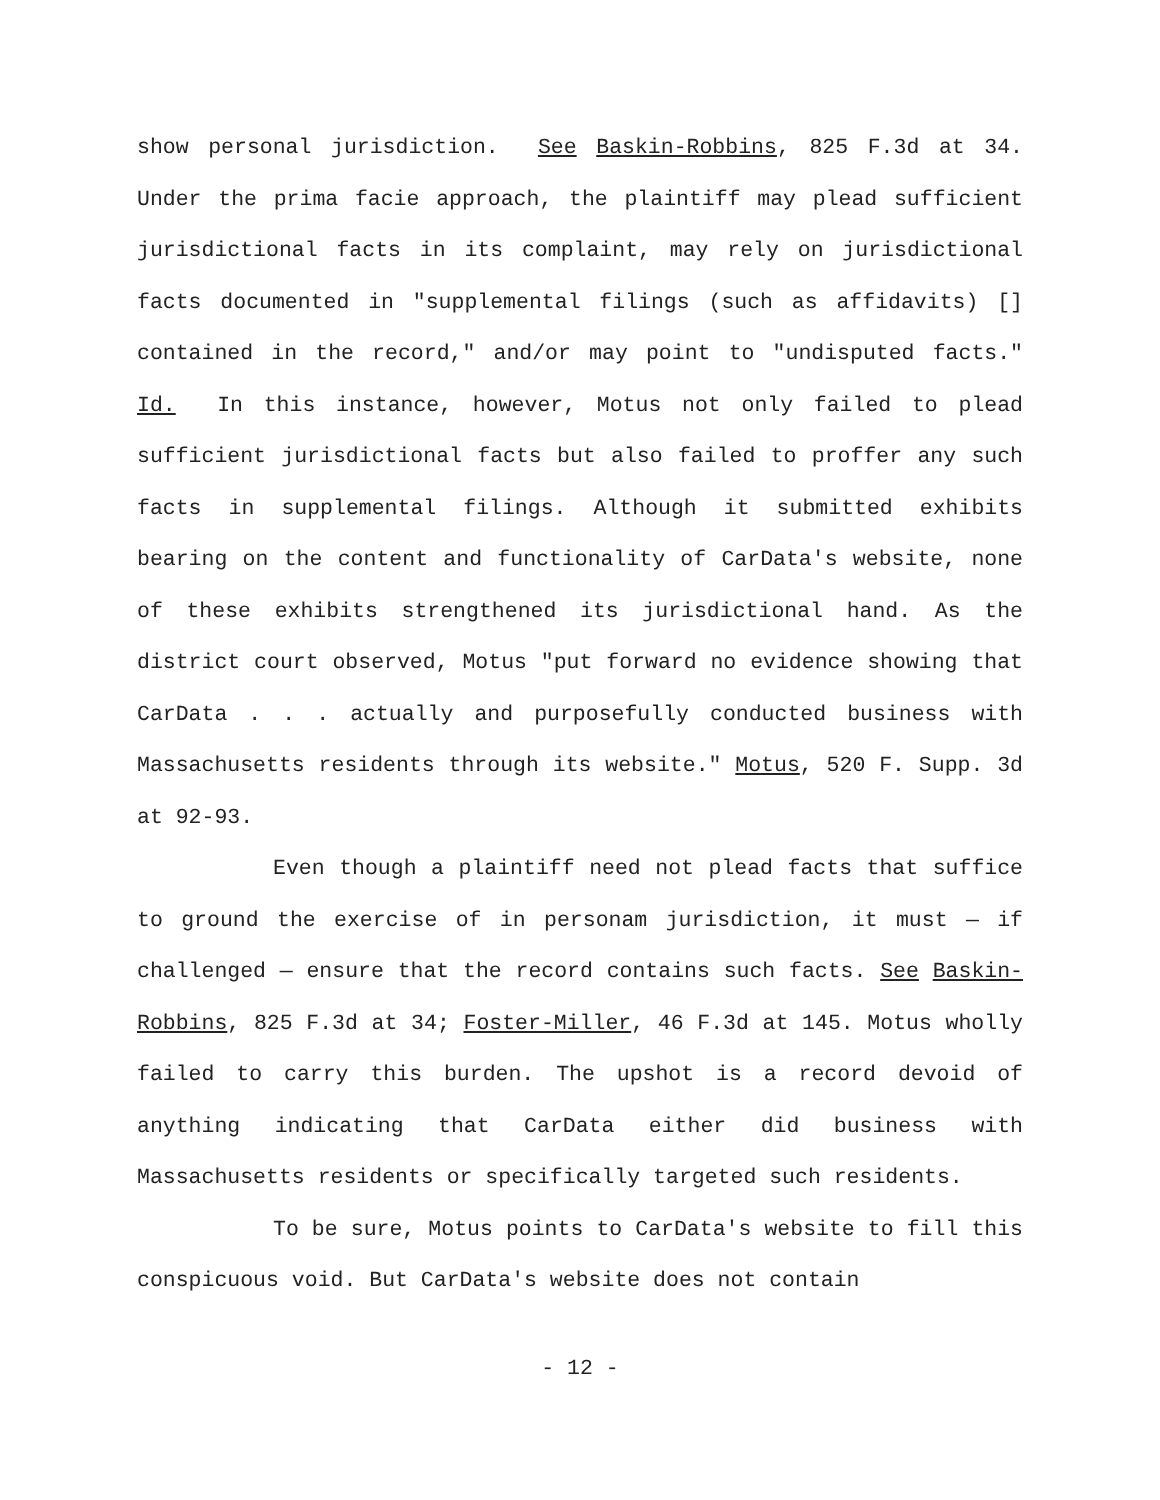show personal jurisdiction. See Baskin-Robbins, 825 F.3d at 34. Under the prima facie approach, the plaintiff may plead sufficient jurisdictional facts in its complaint, may rely on jurisdictional facts documented in "supplemental filings (such as affidavits) [] contained in the record," and/or may point to "undisputed facts." Id. In this instance, however, Motus not only failed to plead sufficient jurisdictional facts but also failed to proffer any such facts in supplemental filings. Although it submitted exhibits bearing on the content and functionality of CarData's website, none of these exhibits strengthened its jurisdictional hand. As the district court observed, Motus "put forward no evidence showing that CarData . . . actually and purposefully conducted business with Massachusetts residents through its website." Motus, 520 F. Supp. 3d at 92-93.
Even though a plaintiff need not plead facts that suffice to ground the exercise of in personam jurisdiction, it must — if challenged — ensure that the record contains such facts. See Baskin-Robbins, 825 F.3d at 34; Foster-Miller, 46 F.3d at 145. Motus wholly failed to carry this burden. The upshot is a record devoid of anything indicating that CarData either did business with Massachusetts residents or specifically targeted such residents.
To be sure, Motus points to CarData's website to fill this conspicuous void. But CarData's website does not contain
- 12 -